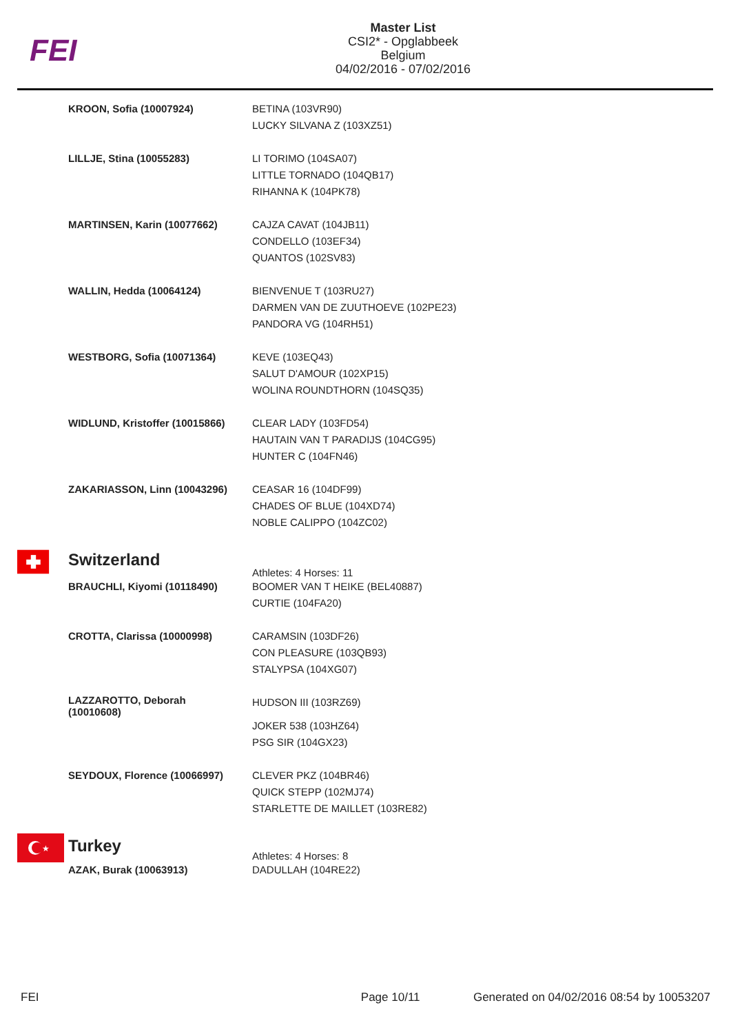FEI
Master List
CSI2* - Opglabbeek
Belgium
04/02/2016 - 07/02/2016
| | KROON, Sofia (10007924) | BETINA (103VR90) LUCKY SILVANA Z (103XZ51) |
| | LILLJE, Stina (10055283) | LI TORIMO (104SA07) LITTLE TORNADO (104QB17) RIHANNA K (104PK78) |
| | MARTINSEN, Karin (10077662) | CAJZA CAVAT (104JB11) CONDELLO (103EF34) QUANTOS (102SV83) |
| | WALLIN, Hedda (10064124) | BIENVENUE T (103RU27) DARMEN VAN DE ZUUTHOEVE (102PE23) PANDORA VG (104RH51) |
| | WESTBORG, Sofia (10071364) | KEVE (103EQ43) SALUT D'AMOUR (102XP15) WOLINA ROUNDTHORN (104SQ35) |
| | WIDLUND, Kristoffer (10015866) | CLEAR LADY (103FD54) HAUTAIN VAN T PARADIJS (104CG95) HUNTER C (104FN46) |
| | ZAKARIASSON, Linn (10043296) | CEASAR 16 (104DF99) CHADES OF BLUE (104XD74) NOBLE CALIPPO (104ZC02) |
| | Switzerland | Athletes: 4 Horses: 11 |
| | BRAUCHLI, Kiyomi (10118490) | BOOMER VAN T HEIKE (BEL40887) CURTIE (104FA20) |
| | CROTTA, Clarissa (10000998) | CARAMSIN (103DF26) CON PLEASURE (103QB93) STALYPSA (104XG07) |
| | LAZZAROTTO, Deborah (10010608) | HUDSON III (103RZ69) JOKER 538 (103HZ64) PSG SIR (104GX23) |
| | SEYDOUX, Florence (10066997) | CLEVER PKZ (104BR46) QUICK STEPP (102MJ74) STARLETTE DE MAILLET (103RE82) |
| ★ | Turkey | Athletes: 4 Horses: 8 |
| | AZAK, Burak (10063913) | DADULLAH (104RE22) |
FEI Page 10/11 Generated on 04/02/2016 08:54 by 10053207